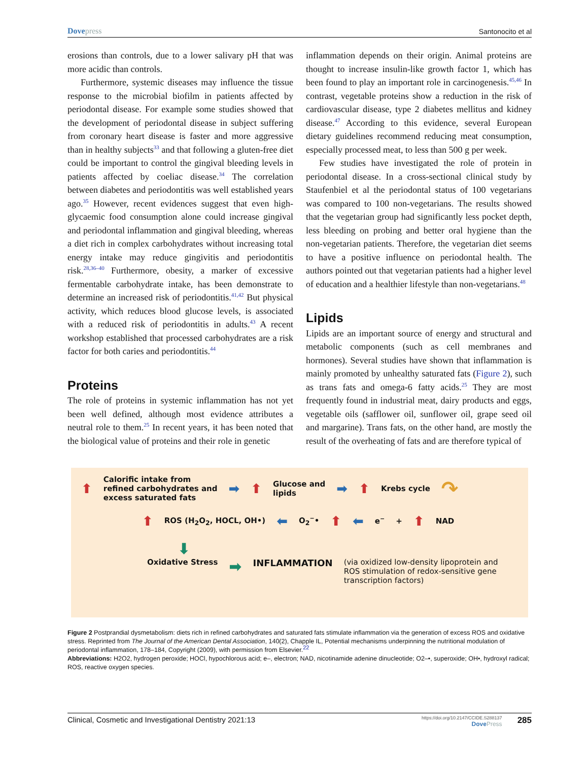Dovepress
Santonocito et al
erosions than controls, due to a lower salivary pH that was more acidic than controls.
Furthermore, systemic diseases may influence the tissue response to the microbial biofilm in patients affected by periodontal disease. For example some studies showed that the development of periodontal disease in subject suffering from coronary heart disease is faster and more aggressive than in healthy subjects<sup>33</sup> and that following a gluten-free diet could be important to control the gingival bleeding levels in patients affected by coeliac disease.<sup>34</sup> The correlation between diabetes and periodontitis was well established years ago.<sup>35</sup> However, recent evidences suggest that even high-glycaemic food consumption alone could increase gingival and periodontal inflammation and gingival bleeding, whereas a diet rich in complex carbohydrates without increasing total energy intake may reduce gingivitis and periodontitis risk.<sup>28,36–40</sup> Furthermore, obesity, a marker of excessive fermentable carbohydrate intake, has been demonstrate to determine an increased risk of periodontitis.<sup>41,42</sup> But physical activity, which reduces blood glucose levels, is associated with a reduced risk of periodontitis in adults.<sup>43</sup> A recent workshop established that processed carbohydrates are a risk factor for both caries and periodontitis.<sup>44</sup>
Proteins
The role of proteins in systemic inflammation has not yet been well defined, although most evidence attributes a neutral role to them.<sup>25</sup> In recent years, it has been noted that the biological value of proteins and their role in genetic
inflammation depends on their origin. Animal proteins are thought to increase insulin-like growth factor 1, which has been found to play an important role in carcinogenesis.<sup>45,46</sup> In contrast, vegetable proteins show a reduction in the risk of cardiovascular disease, type 2 diabetes mellitus and kidney disease.<sup>47</sup> According to this evidence, several European dietary guidelines recommend reducing meat consumption, especially processed meat, to less than 500 g per week.
Few studies have investigated the role of protein in periodontal disease. In a cross-sectional clinical study by Staufenbiel et al the periodontal status of 100 vegetarians was compared to 100 non-vegetarians. The results showed that the vegetarian group had significantly less pocket depth, less bleeding on probing and better oral hygiene than the non-vegetarian patients. Therefore, the vegetarian diet seems to have a positive influence on periodontal health. The authors pointed out that vegetarian patients had a higher level of education and a healthier lifestyle than non-vegetarians.<sup>48</sup>
Lipids
Lipids are an important source of energy and structural and metabolic components (such as cell membranes and hormones). Several studies have shown that inflammation is mainly promoted by unhealthy saturated fats (Figure 2), such as trans fats and omega-6 fatty acids.<sup>25</sup> They are most frequently found in industrial meat, dairy products and eggs, vegetable oils (safflower oil, sunflower oil, grape seed oil and margarine). Trans fats, on the other hand, are mostly the result of the overheating of fats and are therefore typical of
⬆ Calorific intake from
refined carbohydrates and
excess saturated fats ➡ ⬆ Glucose and
lipids ➡ ⬆ Krebs cycle ↷
⬆ ROS (H<sub>2</sub>O<sub>2</sub>, HOCL, OH•) ⬅ O<sub>2</sub><sup>−</sup>• ⬆ ⬅ e<sup>−</sup> + ⬆ NAD
⬇
Oxidative Stress ➡ INFLAMMATION (via oxidized low-density lipoprotein and
ROS stimulation of redox-sensitive gene
transcription factors)
Figure 2 Postprandial dysmetabolism: diets rich in refined carbohydrates and saturated fats stimulate inflammation via the generation of excess ROS and oxidative stress. Reprinted from The Journal of the American Dental Association, 140(2), Chapple IL, Potential mechanisms underpinning the nutritional modulation of periodontal inflammation, 178–184, Copyright (2009), with permission from Elsevier.<sup>22</sup>
Abbreviations: H2O2, hydrogen peroxide; HOCl, hypochlorous acid; e–, electron; NAD, nicotinamide adenine dinucleotide; O2–•, superoxide; OH•, hydroxyl radical; ROS, reactive oxygen species.
Clinical, Cosmetic and Investigational Dentistry 2021:13
https://doi.org/10.2147/CCIDE.S288137
DovePress
285